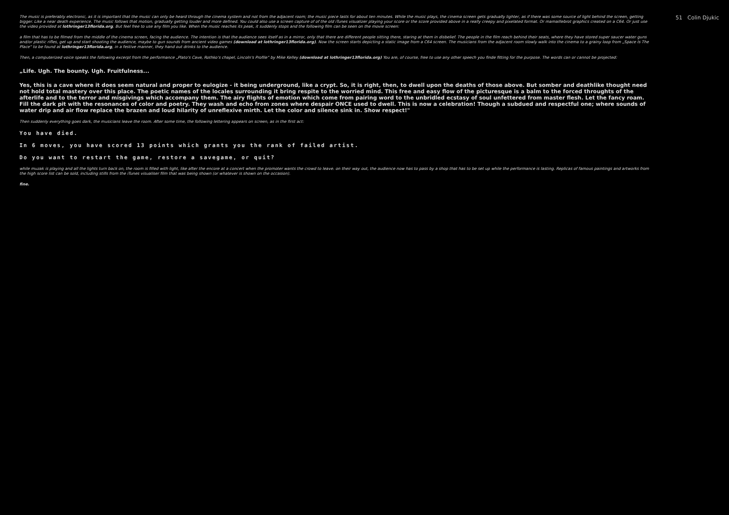The music is preferably electronic, as it is important that the music can only be heard through the cinema system and not from the adjacent room; the music piece lasts for about ten minutes. While the music plays, the cinema screen gets gradually lighter, as if there was some source of light behind the screen, getting bigger. Like a near death experience. The music follows that motion, gradually getting louder and more defined. You could also use a screen capture of of the old iTunes visualizer playing your score or the score provided above in a really creepy and pixelated format. Or mamaillebrot graphics created on a C64. Or just use the video provided at lothringer13florida.org. But feel free to use any film you like. When the music reaches its peak, it suddenly stops and the following film can be seen on the movie screen:
a film that has to be filmed from the middle of the cinema screen, facing the audience. The intention is that the audience sees itself as in a mirror, only that there are different people sitting there, staring at them in disbelief. The people in the film reach behind their seats, where they have stored super saucer water guns and/or plastic rifles, get up and start shooting the audience, maybe to gun sounds from ancient video games (download at lothringer13florida.org). Now the screen starts depicting a static image from a C64 screen. The musicians from the adjacent room slowly walk into the cinema to a grainy loop from „Space Is The Place" to be found at lothringer13florida.org, in a festive manner, they hand out drinks to the audience.
Then, a computerized voice speaks the following excerpt from the performance „Plato's Cave, Rothko's chapel, Lincoln's Profile" by Mike Kelley (download at lothringer13florida.org) You are, of course, free to use any other speech you finde fitting for the purpose. The words can or cannot be projected:
„Life. Ugh. The bounty. Ugh. Fruitfulness...
Yes, this is a cave where it does seem natural and proper to eulogize - it being underground, like a crypt. So, it is right, then, to dwell upon the deaths of those above. But somber and deathlike thought need not hold total mastery over this place. The poetic names of the locales surrounding it bring respite to the worried mind. This free and easy flow of the picturesque is a balm to the forced throughts of the afterlife and to the terror and misgivings which accompany them. The airy flights of emotion which come from pairing word to the unbridled ecstasy of soul unfettered from master flesh. Let the fancy roam. Fill the dark pit with the resonances of color and poetry. They wash and echo from zones where despair ONCE used to dwell. This is now a celebration! Though a subdued and respectful one; where sounds of water drip and air flow replace the brazen and loud hilarity of unreflexive mirth. Let the color and silence sink in. Show respect!"
Then suddenly everything goes dark, the musicians leave the room. After some time, the following lettering appears on screen, as in the first act:
You have died.
In 6 moves, you have scored 13 points which grants you the rank of failed artist.
Do you want to restart the game, restore a savegame, or quit?
while muzak is playing and all the lights turn back on, the room is filled with light, like after the encore at a concert when the promoter wants the crowd to leave. on their way out, the audience now has to pass by a shop that has to be set up while the performance is lasting. Replicas of famous paintings and artworks from the high score list can be sold, including stills from the iTunes visualiser film that was being shown (or whatever is shown on the occasion).
fine.
51 Colin Djukic